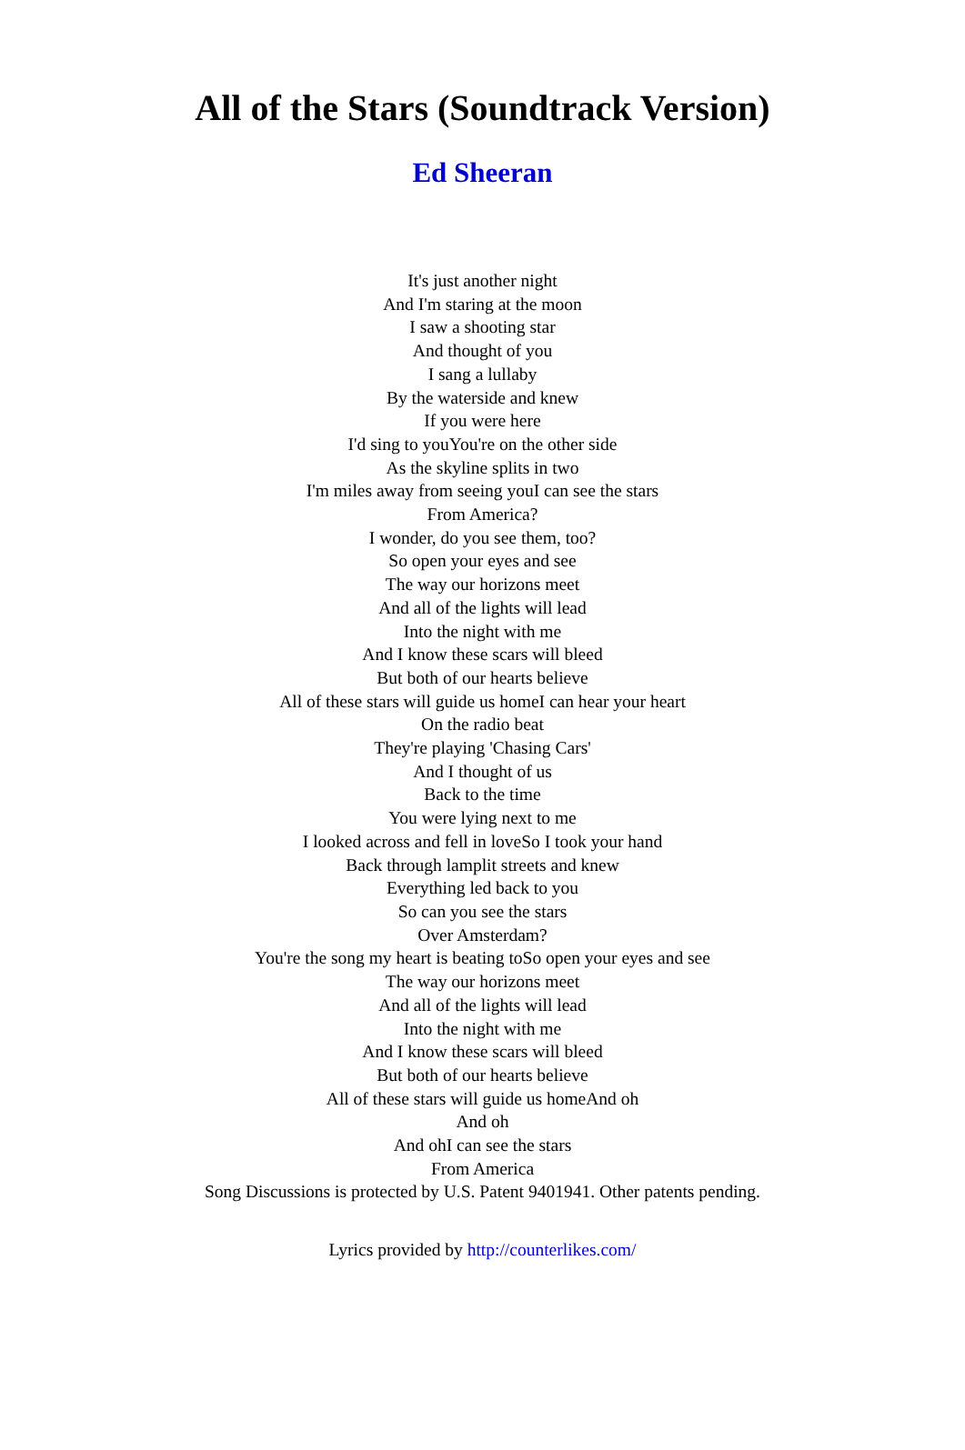All of the Stars (Soundtrack Version)
Ed Sheeran
It's just another night
And I'm staring at the moon
I saw a shooting star
And thought of you
I sang a lullaby
By the waterside and knew
If you were here
I'd sing to youYou're on the other side
As the skyline splits in two
I'm miles away from seeing youI can see the stars
From America?
I wonder, do you see them, too?
So open your eyes and see
The way our horizons meet
And all of the lights will lead
Into the night with me
And I know these scars will bleed
But both of our hearts believe
All of these stars will guide us homeI can hear your heart
On the radio beat
They're playing 'Chasing Cars'
And I thought of us
Back to the time
You were lying next to me
I looked across and fell in loveSo I took your hand
Back through lamplit streets and knew
Everything led back to you
So can you see the stars
Over Amsterdam?
You're the song my heart is beating toSo open your eyes and see
The way our horizons meet
And all of the lights will lead
Into the night with me
And I know these scars will bleed
But both of our hearts believe
All of these stars will guide us homeAnd oh
And oh
And ohI can see the stars
From America
Song Discussions is protected by U.S. Patent 9401941. Other patents pending.
Lyrics provided by http://counterlikes.com/